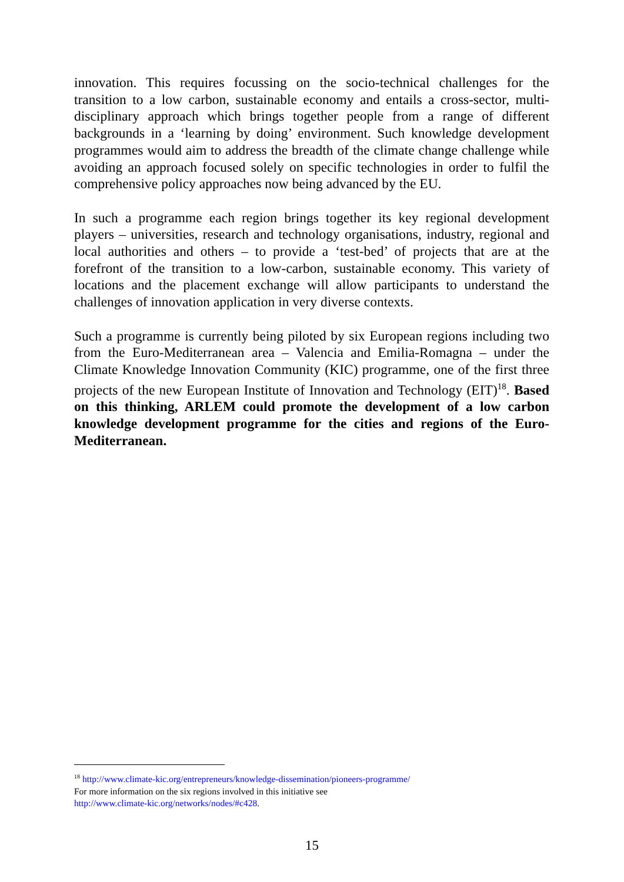innovation. This requires focussing on the socio-technical challenges for the transition to a low carbon, sustainable economy and entails a cross-sector, multi-disciplinary approach which brings together people from a range of different backgrounds in a ‘learning by doing’ environment. Such knowledge development programmes would aim to address the breadth of the climate change challenge while avoiding an approach focused solely on specific technologies in order to fulfil the comprehensive policy approaches now being advanced by the EU.
In such a programme each region brings together its key regional development players – universities, research and technology organisations, industry, regional and local authorities and others – to provide a ‘test-bed’ of projects that are at the forefront of the transition to a low-carbon, sustainable economy. This variety of locations and the placement exchange will allow participants to understand the challenges of innovation application in very diverse contexts.
Such a programme is currently being piloted by six European regions including two from the Euro-Mediterranean area – Valencia and Emilia-Romagna – under the Climate Knowledge Innovation Community (KIC) programme, one of the first three projects of the new European Institute of Innovation and Technology (EIT)<sup>18</sup>. Based on this thinking, ARLEM could promote the development of a low carbon knowledge development programme for the cities and regions of the Euro-Mediterranean.
<sup>18</sup> http://www.climate-kic.org/entrepreneurs/knowledge-dissemination/pioneers-programme/
For more information on the six regions involved in this initiative see
http://www.climate-kic.org/networks/nodes/#c428.
15